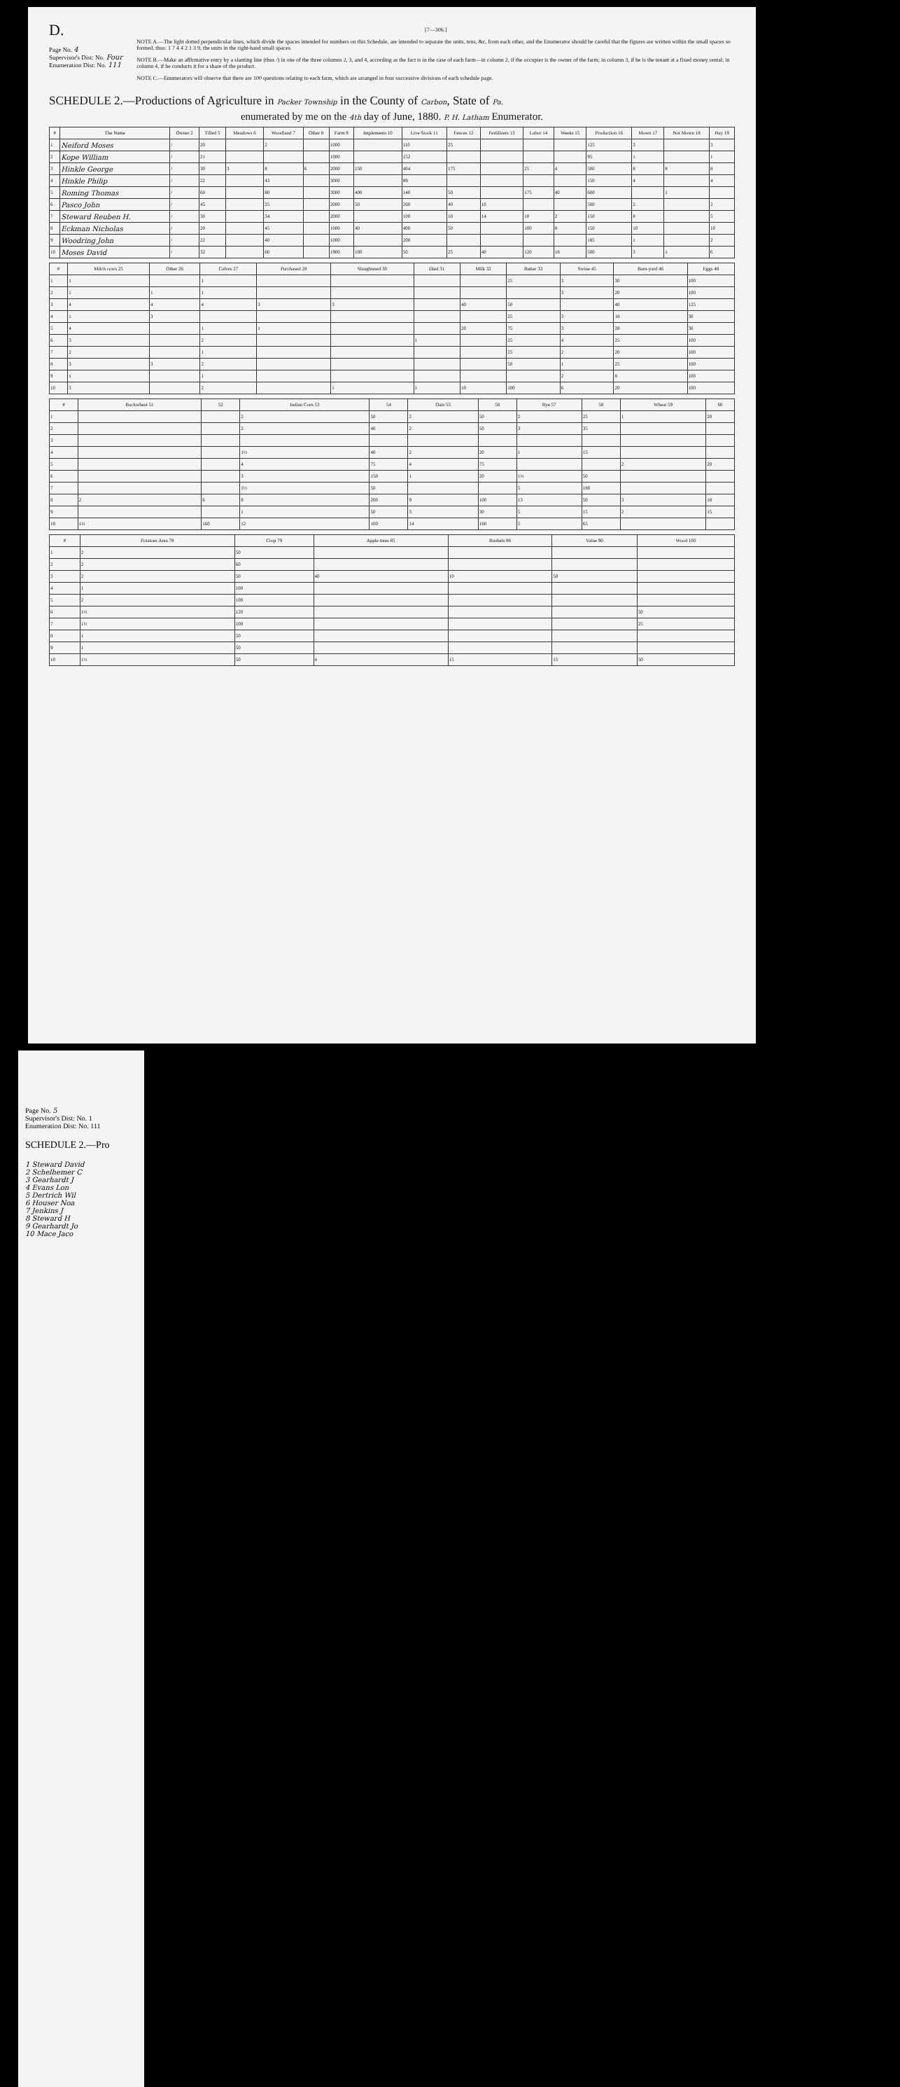D.
Page No. 4
Supervisor's Dist: No. Four
Enumeration Dist: No. 111
[7—306.]
NOTE A.—The light dotted perpendicular lines, which divide the spaces intended for numbers on this Schedule, are intended to separate the units, tens, &c, from each other, and the Enumerator should be careful that the figures are written within the small spaces so formed, thus: 1 7 4 4 2 1 3 9, the units in the right-hand small spaces.
NOTE B.—Make an affirmative entry by a slanting line (thus /) in one of the three columns 2, 3, and 4, according as the fact is in the case of each farm—in column 2, if the occupier is the owner of the farm; in column 3, if he is the tenant at a fixed money rental; in column 4, if he conducts it for a share of the product.
NOTE C.—Enumerators will observe that there are 100 questions relating to each farm, which are arranged in four successive divisions of each schedule page.
SCHEDULE 2.—Productions of Agriculture in Packer Township in the County of Carbon, State of Pa.
enumerated by me on the 4th day of June, 1880. P. H. Latham Enumerator.
| # | The Name | Owner 2 | Tilled 5 | Meadows 6 | Woodland 7 | Other 8 | Farm 9 | Implements 10 | Live Stock 11 | Fences 12 | Fertilizers 13 | Labor 14 | Weeks 15 | Production 16 | Mown 17 | Not Mown 18 | Hay 19 |
| --- | --- | --- | --- | --- | --- | --- | --- | --- | --- | --- | --- | --- | --- | --- | --- | --- | --- |
| 1 | Neiford Moses | / | 20 | | 2 | | 1000 | | 110 | 25 | | | | 125 | 3 | | 3 |
| 2 | Kope William | / | 21 | | | | 1000 | | 152 | | | | | 95 | 1 | | 1 |
| 3 | Hinkle George | / | 30 | 3 | 8 | 6 | 2000 | 150 | 404 | 175 | | 25 | 4 | 500 | 8 | 8 | 8 |
| 4 | Hinkle Philip | / | 22 | | 43 | | 3000 | | 89 | | | | | 150 | 4 | | 4 |
| 5 | Roming Thomas | / | 60 | | 80 | | 3000 | 400 | 140 | 50 | | 175 | 40 | 600 | | 1 | |
| 6 | Pasco John | / | 45 | | 25 | | 2000 | 50 | 260 | 40 | 10 | | | 500 | 2 | | 2 |
| 7 | Steward Reuben H. | / | 30 | | 34 | | 2000 | | 100 | 10 | 14 | 10 | 2 | 150 | 8 | | 5 |
| 8 | Eckman Nicholas | / | 20 | | 45 | | 1000 | 40 | 400 | 50 | | 100 | 8 | 150 | 10 | | 10 |
| 9 | Woodring John | / | 22 | | 40 | | 1000 | | 208 | | | | | 185 | 1 | | 2 |
| 10 | Moses David | / | 32 | | 60 | | 1900 | 100 | 50 | 25 | 40 | 120 | 18 | 500 | 3 | 1 | 6 |
| # | Milch cows 25 | Other 26 | Calves 27 | Purchased 28 | Slaughtered 30 | Died 31 | Milk 32 | Butter 33 | Swine 45 | Barn-yard 46 | Eggs 48 |
| --- | --- | --- | --- | --- | --- | --- | --- | --- | --- | --- | --- |
| 1 | 1 | | 1 | | | | | 25 | 3 | 30 | 100 |
| 2 | 1 | 1 | 1 | | | | | | 3 | 20 | 100 |
| 3 | 4 | 4 | 4 | 3 | 3 | | 40 | 50 | | 40 | 125 |
| 4 | 1 | 3 | | | | | | 25 | 3 | 18 | 30 |
| 5 | 4 | | 1 | 1 | | | 20 | 75 | 3 | 28 | 30 |
| 6 | 3 | | 2 | | | 1 | | 25 | 4 | 25 | 100 |
| 7 | 2 | | 1 | | | | | 25 | 2 | 20 | 100 |
| 8 | 3 | 3 | 2 | | | | | 50 | 1 | 25 | 100 |
| 9 | 1 | | 1 | | | | | | 2 | 8 | 100 |
| 10 | 3 | | 2 | | 1 | 1 | 10 | 100 | 6 | 20 | 100 |
| # | Buckwheat 51 | 52 | Indian Corn 53 | 54 | Oats 55 | 56 | Rye 57 | 58 | Wheat 59 | 60 |
| --- | --- | --- | --- | --- | --- | --- | --- | --- | --- | --- |
| 1 | | | 2 | 50 | 2 | 50 | 2 | 25 | 1 | 20 |
| 2 | | | 2 | 40 | 2 | 50 | 3 | 35 | | |
| 3 | | | | | | | | | | |
| 4 | | | 1½ | 40 | 2 | 20 | 1 | 15 | | |
| 5 | | | 4 | 75 | 4 | 75 | | | 2 | 20 |
| 6 | | | 3 | 150 | 1 | 20 | 1½ | 50 | | |
| 7 | | | 1½ | 50 | | | 5 | 180 | | |
| 8 | 2 | 6 | 8 | 200 | 9 | 100 | 13 | 50 | 3 | 18 |
| 9 | | | 1 | 50 | 3 | 30 | 5 | 15 | 2 | 15 |
| 10 | 1½ | 160 | 12 | 100 | 14 | 160 | 5 | 65 | | |
| # | Potatoes Area 78 | Crop 79 | Apple trees 85 | Bushels 86 | Value 90 | Wood 100 |
| --- | --- | --- | --- | --- | --- | --- |
| 1 | 2 | 50 | | | | |
| 2 | 2 | 60 | | | | |
| 3 | 2 | 50 | 40 | 10 | 50 | |
| 4 | 1 | 100 | | | | |
| 5 | 2 | 100 | | | | |
| 6 | 1½ | 120 | | | | 50 |
| 7 | 1½ | 100 | | | | 25 |
| 8 | 1 | 50 | | | | |
| 9 | 1 | 50 | | | | |
| 10 | 1½ | 50 | 4 | 15 | 15 | 50 |
Page No. 5
Supervisor's Dist: No. 1
Enumeration Dist: No. 111
SCHEDULE 2.—Pro
1 Steward David
2 Schelhemer C
3 Gearhardt J
4 Evans Lon
5 Dertrich Wil
6 Houser Noa
7 Jenkins J
8 Steward H
9 Gearhardt Jo
10 Mace Jaco